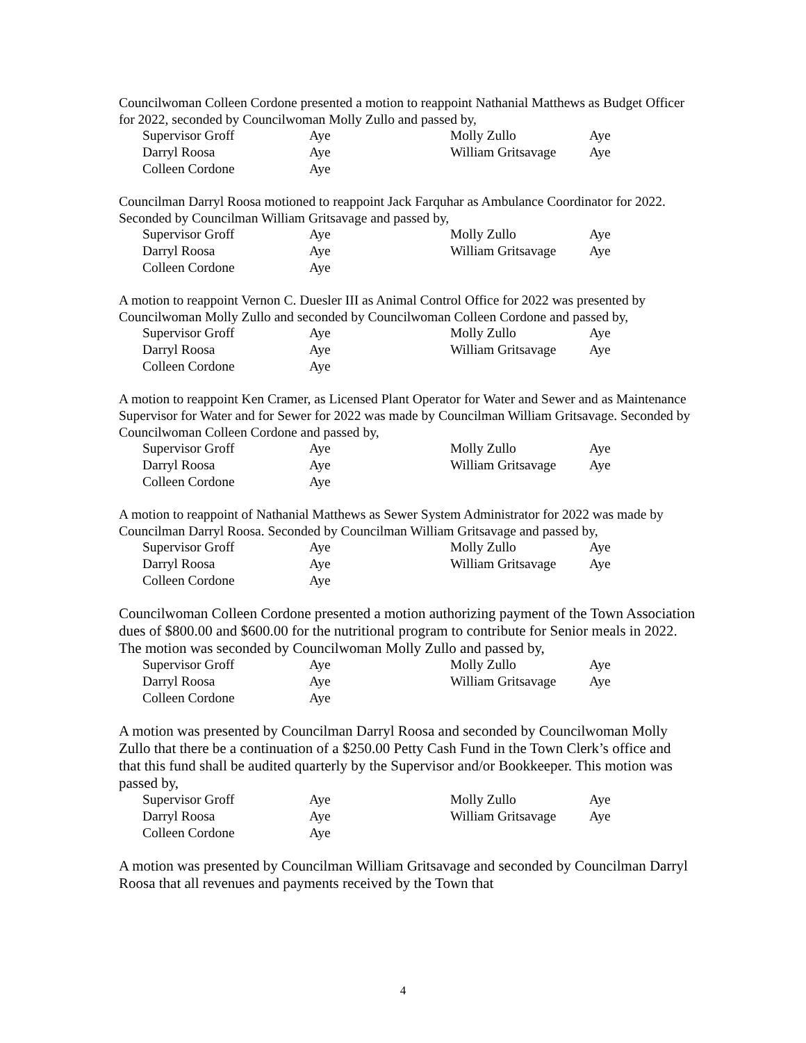Councilwoman Colleen Cordone presented a motion to reappoint Nathanial Matthews as Budget Officer for 2022, seconded by Councilwoman Molly Zullo and passed by,
| Supervisor Groff | Aye | Molly Zullo | Aye |
| Darryl Roosa | Aye | William Gritsavage | Aye |
| Colleen Cordone | Aye | | |
Councilman Darryl Roosa motioned to reappoint Jack Farquhar as Ambulance Coordinator for 2022. Seconded by Councilman William Gritsavage and passed by,
| Supervisor Groff | Aye | Molly Zullo | Aye |
| Darryl Roosa | Aye | William Gritsavage | Aye |
| Colleen Cordone | Aye | | |
A motion to reappoint Vernon C. Duesler III as Animal Control Office for 2022 was presented by Councilwoman Molly Zullo and seconded by Councilwoman Colleen Cordone and passed by,
| Supervisor Groff | Aye | Molly Zullo | Aye |
| Darryl Roosa | Aye | William Gritsavage | Aye |
| Colleen Cordone | Aye | | |
A motion to reappoint Ken Cramer, as Licensed Plant Operator for Water and Sewer and as Maintenance Supervisor for Water and for Sewer for 2022 was made by Councilman William Gritsavage. Seconded by Councilwoman Colleen Cordone and passed by,
| Supervisor Groff | Aye | Molly Zullo | Aye |
| Darryl Roosa | Aye | William Gritsavage | Aye |
| Colleen Cordone | Aye | | |
A motion to reappoint of Nathanial Matthews as Sewer System Administrator for 2022 was made by Councilman Darryl Roosa. Seconded by Councilman William Gritsavage and passed by,
| Supervisor Groff | Aye | Molly Zullo | Aye |
| Darryl Roosa | Aye | William Gritsavage | Aye |
| Colleen Cordone | Aye | | |
Councilwoman Colleen Cordone presented a motion authorizing payment of the Town Association dues of $800.00 and $600.00 for the nutritional program to contribute for Senior meals in 2022. The motion was seconded by Councilwoman Molly Zullo and passed by,
| Supervisor Groff | Aye | Molly Zullo | Aye |
| Darryl Roosa | Aye | William Gritsavage | Aye |
| Colleen Cordone | Aye | | |
A motion was presented by Councilman Darryl Roosa and seconded by Councilwoman Molly Zullo that there be a continuation of a $250.00 Petty Cash Fund in the Town Clerk’s office and that this fund shall be audited quarterly by the Supervisor and/or Bookkeeper. This motion was passed by,
| Supervisor Groff | Aye | Molly Zullo | Aye |
| Darryl Roosa | Aye | William Gritsavage | Aye |
| Colleen Cordone | Aye | | |
A motion was presented by Councilman William Gritsavage and seconded by Councilman Darryl Roosa that all revenues and payments received by the Town that
4